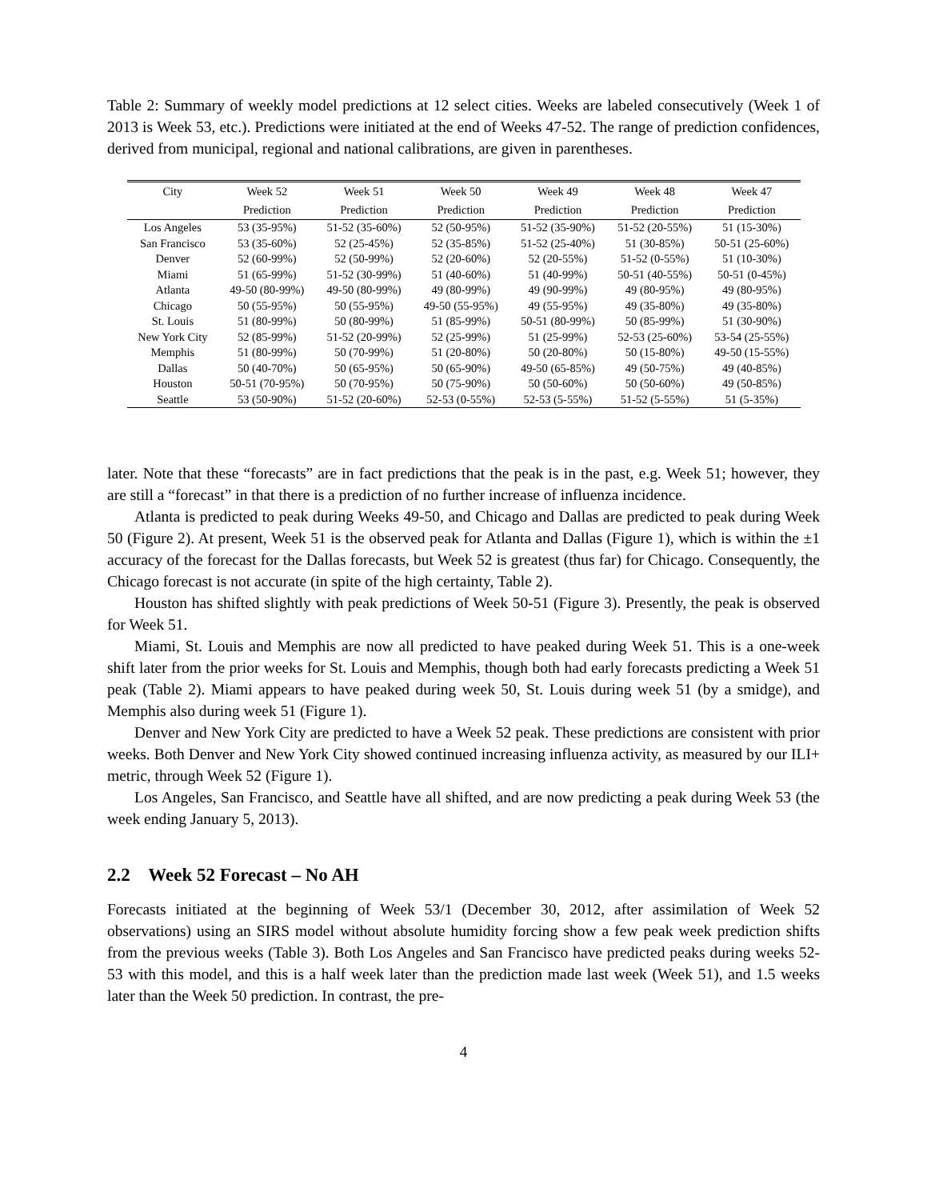Table 2: Summary of weekly model predictions at 12 select cities. Weeks are labeled consecutively (Week 1 of 2013 is Week 53, etc.). Predictions were initiated at the end of Weeks 47-52. The range of prediction confidences, derived from municipal, regional and national calibrations, are given in parentheses.
| City | Week 52 | Week 51 | Week 50 | Week 49 | Week 48 | Week 47 |
| --- | --- | --- | --- | --- | --- | --- |
| | Prediction | Prediction | Prediction | Prediction | Prediction | Prediction |
| Los Angeles | 53 (35-95%) | 51-52 (35-60%) | 52 (50-95%) | 51-52 (35-90%) | 51-52 (20-55%) | 51 (15-30%) |
| San Francisco | 53 (35-60%) | 52 (25-45%) | 52 (35-85%) | 51-52 (25-40%) | 51 (30-85%) | 50-51 (25-60%) |
| Denver | 52 (60-99%) | 52 (50-99%) | 52 (20-60%) | 52 (20-55%) | 51-52 (0-55%) | 51 (10-30%) |
| Miami | 51 (65-99%) | 51-52 (30-99%) | 51 (40-60%) | 51 (40-99%) | 50-51 (40-55%) | 50-51 (0-45%) |
| Atlanta | 49-50 (80-99%) | 49-50 (80-99%) | 49 (80-99%) | 49 (90-99%) | 49 (80-95%) | 49 (80-95%) |
| Chicago | 50 (55-95%) | 50 (55-95%) | 49-50 (55-95%) | 49 (55-95%) | 49 (35-80%) | 49 (35-80%) |
| St. Louis | 51 (80-99%) | 50 (80-99%) | 51 (85-99%) | 50-51 (80-99%) | 50 (85-99%) | 51 (30-90%) |
| New York City | 52 (85-99%) | 51-52 (20-99%) | 52 (25-99%) | 51 (25-99%) | 52-53 (25-60%) | 53-54 (25-55%) |
| Memphis | 51 (80-99%) | 50 (70-99%) | 51 (20-80%) | 50 (20-80%) | 50 (15-80%) | 49-50 (15-55%) |
| Dallas | 50 (40-70%) | 50 (65-95%) | 50 (65-90%) | 49-50 (65-85%) | 49 (50-75%) | 49 (40-85%) |
| Houston | 50-51 (70-95%) | 50 (70-95%) | 50 (75-90%) | 50 (50-60%) | 50 (50-60%) | 49 (50-85%) |
| Seattle | 53 (50-90%) | 51-52 (20-60%) | 52-53 (0-55%) | 52-53 (5-55%) | 51-52 (5-55%) | 51 (5-35%) |
later. Note that these “forecasts” are in fact predictions that the peak is in the past, e.g. Week 51; however, they are still a “forecast” in that there is a prediction of no further increase of influenza incidence.
Atlanta is predicted to peak during Weeks 49-50, and Chicago and Dallas are predicted to peak during Week 50 (Figure 2). At present, Week 51 is the observed peak for Atlanta and Dallas (Figure 1), which is within the ±1 accuracy of the forecast for the Dallas forecasts, but Week 52 is greatest (thus far) for Chicago. Consequently, the Chicago forecast is not accurate (in spite of the high certainty, Table 2).
Houston has shifted slightly with peak predictions of Week 50-51 (Figure 3). Presently, the peak is observed for Week 51.
Miami, St. Louis and Memphis are now all predicted to have peaked during Week 51. This is a one-week shift later from the prior weeks for St. Louis and Memphis, though both had early forecasts predicting a Week 51 peak (Table 2). Miami appears to have peaked during week 50, St. Louis during week 51 (by a smidge), and Memphis also during week 51 (Figure 1).
Denver and New York City are predicted to have a Week 52 peak. These predictions are consistent with prior weeks. Both Denver and New York City showed continued increasing influenza activity, as measured by our ILI+ metric, through Week 52 (Figure 1).
Los Angeles, San Francisco, and Seattle have all shifted, and are now predicting a peak during Week 53 (the week ending January 5, 2013).
2.2 Week 52 Forecast – No AH
Forecasts initiated at the beginning of Week 53/1 (December 30, 2012, after assimilation of Week 52 observations) using an SIRS model without absolute humidity forcing show a few peak week prediction shifts from the previous weeks (Table 3). Both Los Angeles and San Francisco have predicted peaks during weeks 52-53 with this model, and this is a half week later than the prediction made last week (Week 51), and 1.5 weeks later than the Week 50 prediction. In contrast, the pre-
4